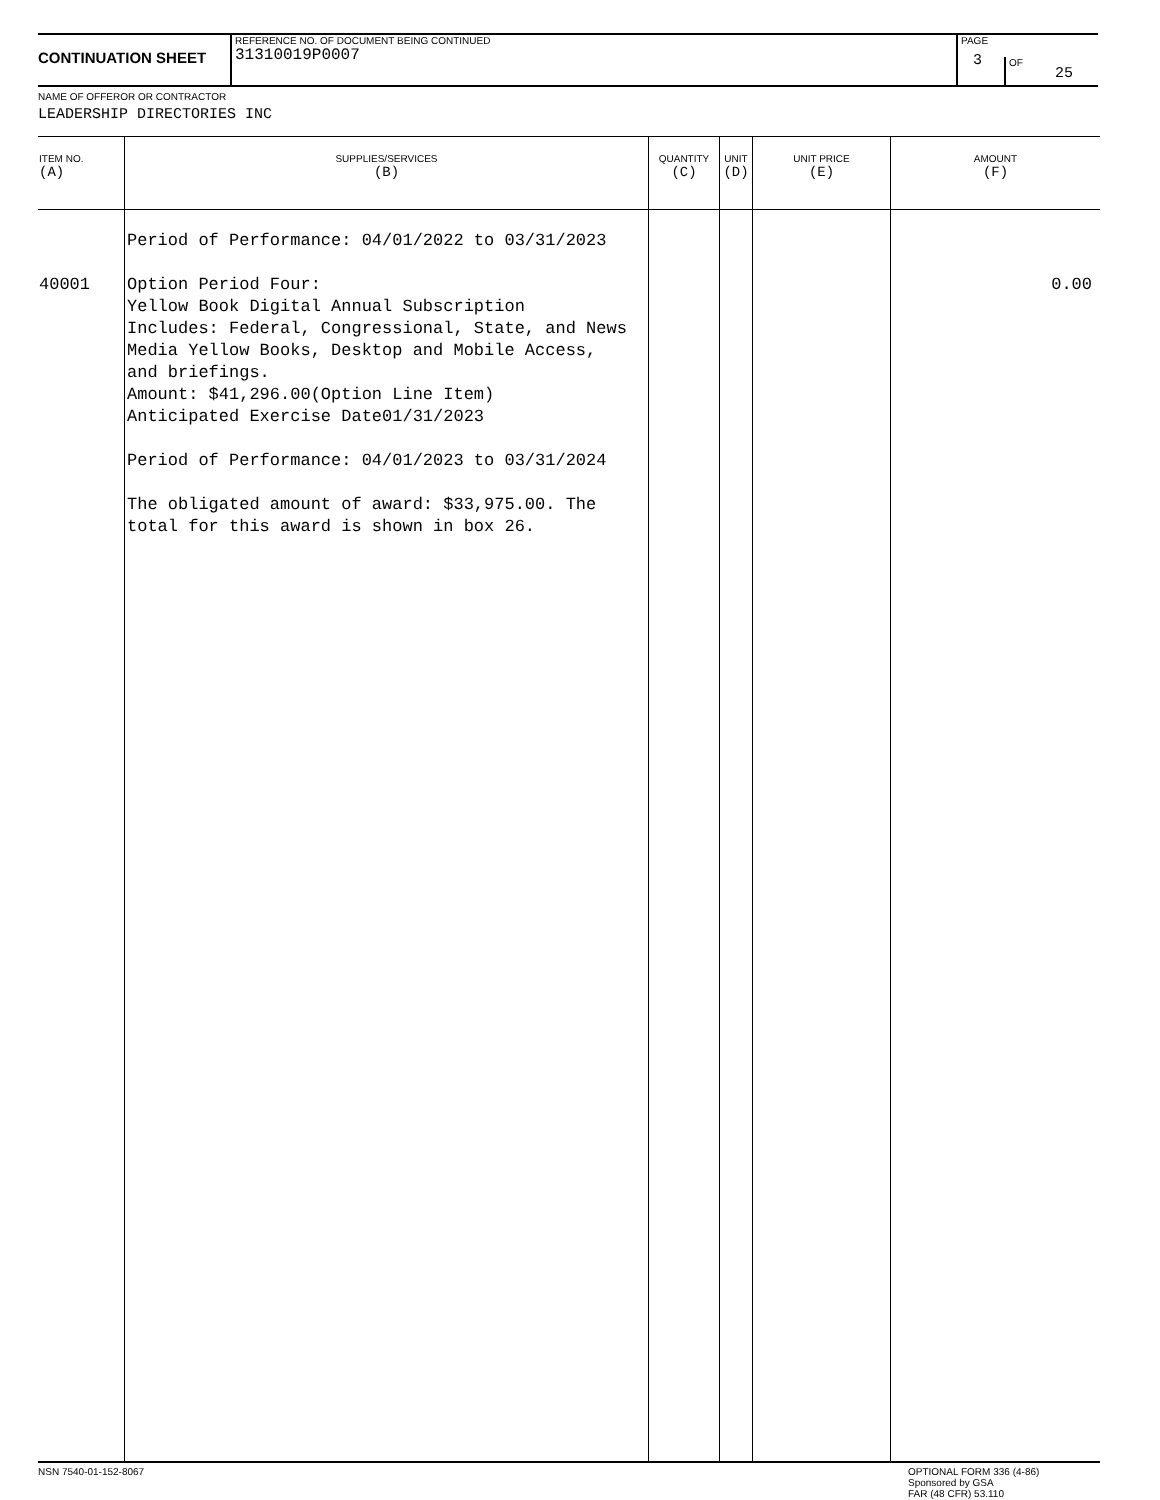CONTINUATION SHEET
REFERENCE NO. OF DOCUMENT BEING CONTINUED
31310019P0007
PAGE
3
OF
25
NAME OF OFFEROR OR CONTRACTOR
LEADERSHIP DIRECTORIES INC
| ITEM NO. (A) | SUPPLIES/SERVICES (B) | QUANTITY (C) | UNIT (D) | UNIT PRICE (E) | AMOUNT (F) |
| --- | --- | --- | --- | --- | --- |
| 40001 | Period of Performance: 04/01/2022 to 03/31/2023 Option Period Four: Yellow Book Digital Annual Subscription Includes: Federal, Congressional, State, and News Media Yellow Books, Desktop and Mobile Access, and briefings. Amount: $41,296.00(Option Line Item) Anticipated Exercise Date01/31/2023 Period of Performance: 04/01/2023 to 03/31/2024 The obligated amount of award: $33,975.00. The total for this award is shown in box 26. | | | | 0.00 |
NSN 7540-01-152-8067 OPTIONAL FORM 336 (4-86)
Sponsored by GSA
FAR (48 CFR) 53.110